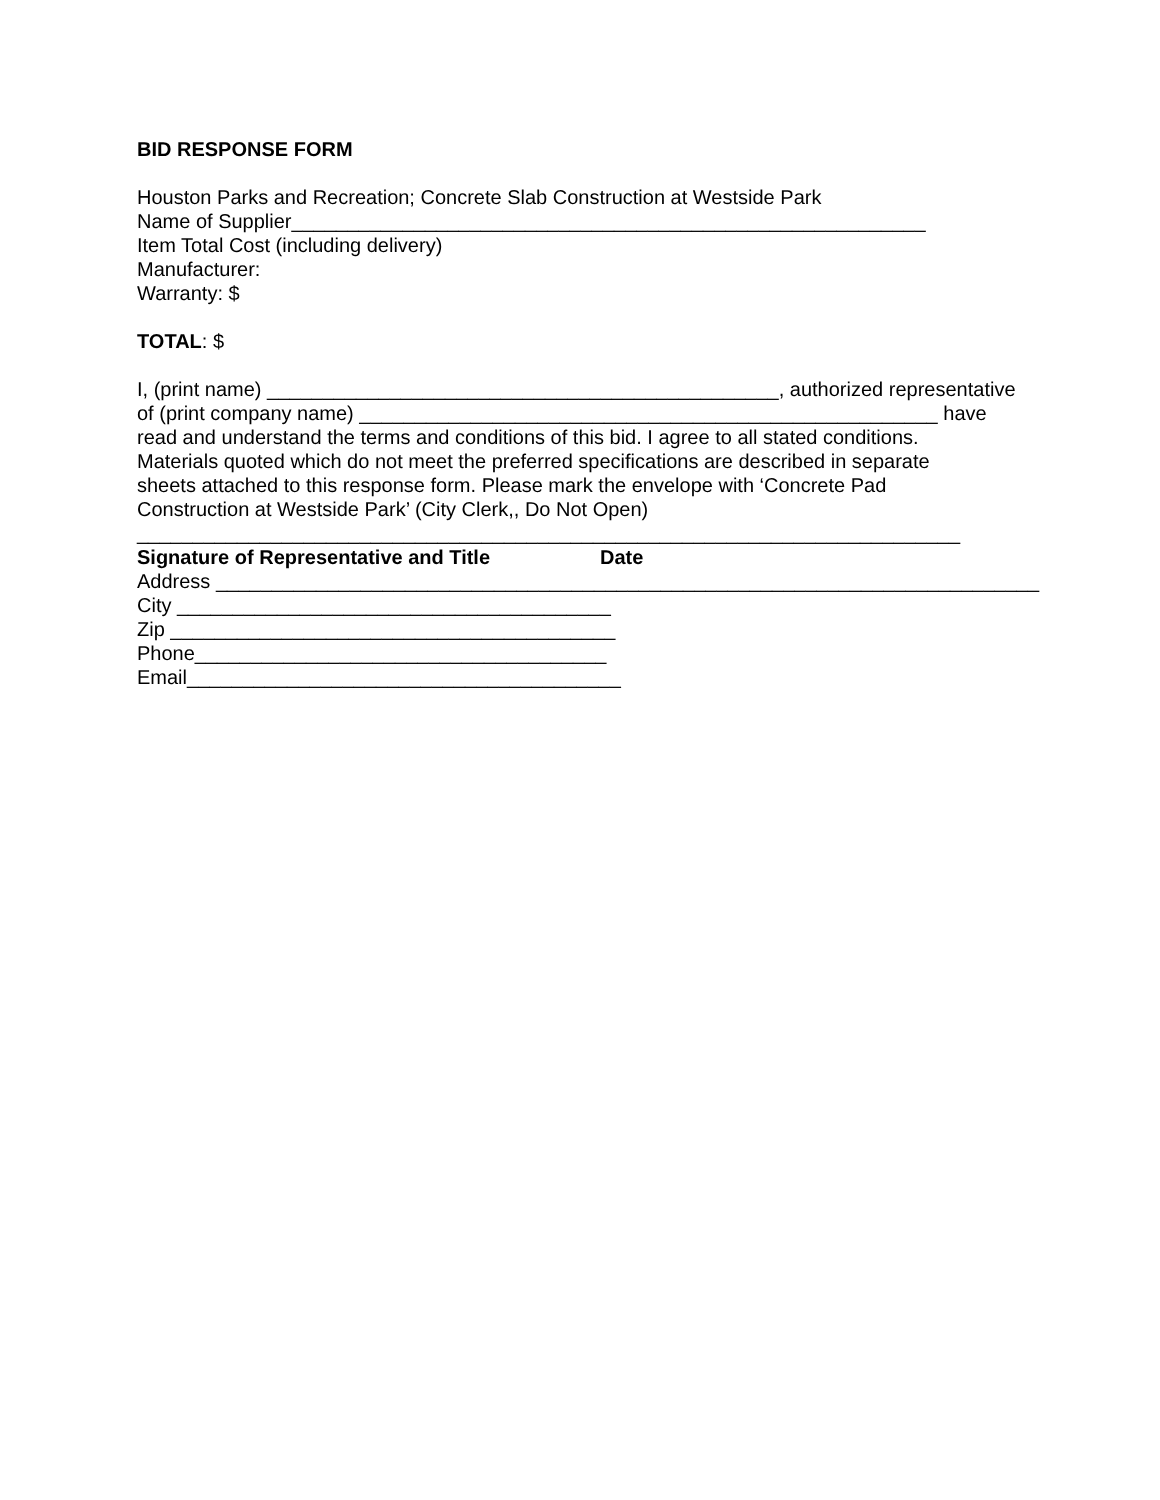BID RESPONSE FORM
Houston Parks and Recreation; Concrete Slab Construction at Westside Park
Name of Supplier_________________________________________________________
Item Total Cost (including delivery)
Manufacturer:
Warranty: $
TOTAL: $
I, (print name) ______________________________________________, authorized representative
of (print company name) ____________________________________________________ have
read and understand the terms and conditions of this bid. I agree to all stated conditions.
Materials quoted which do not meet the preferred specifications are described in separate
sheets attached to this response form. Please mark the envelope with ‘Concrete Pad
Construction at Westside Park’ (City Clerk,, Do Not Open)
__________________________________________________________________________
Signature of Representative and Title Date
Address __________________________________________________________________________
City _______________________________________
Zip ________________________________________
Phone_____________________________________
Email_______________________________________